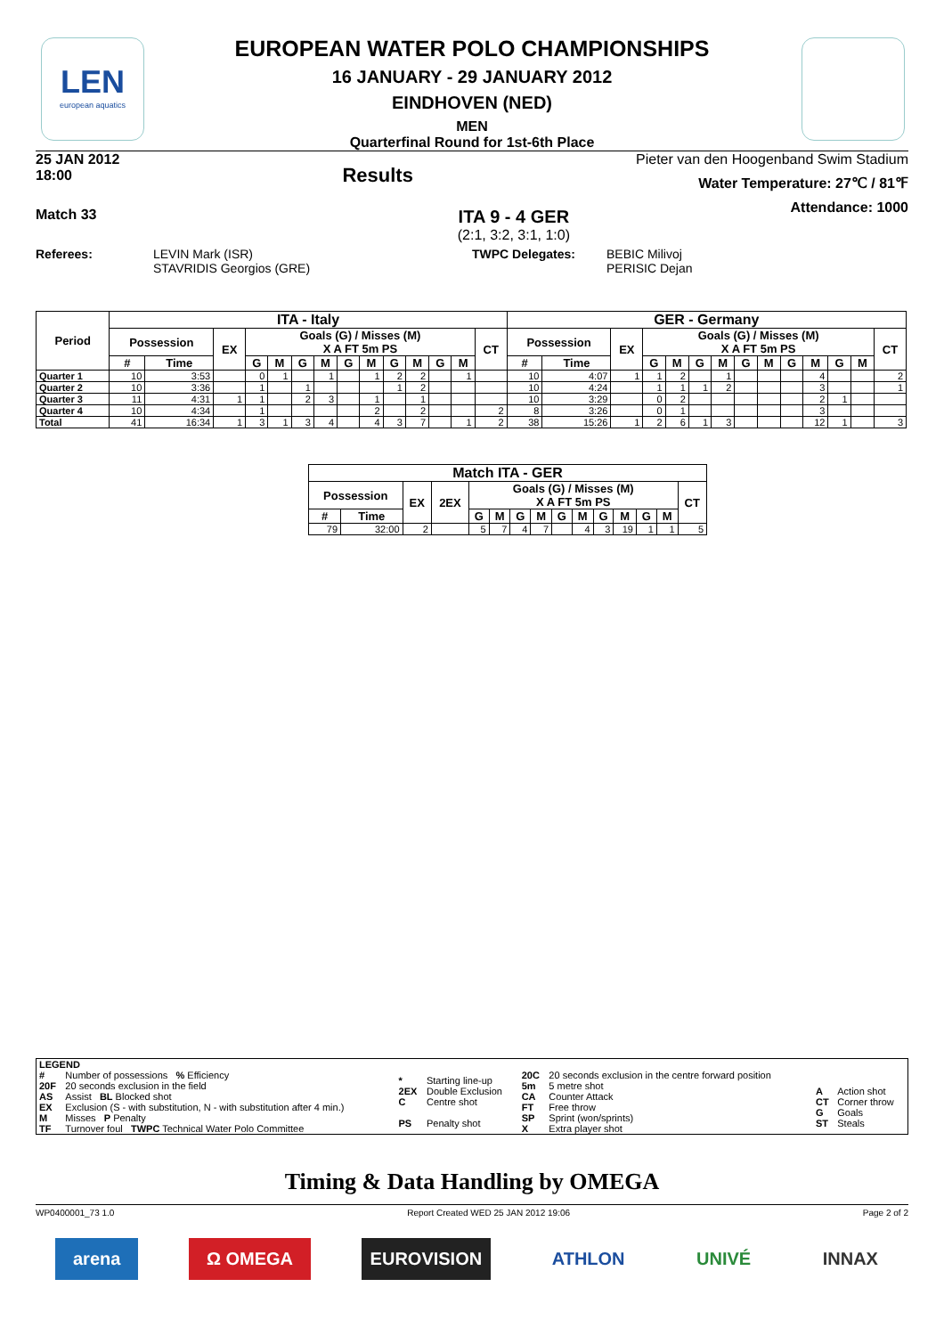LEN
european aquatics
EUROPEAN WATER POLO CHAMPIONSHIPS
16 JANUARY - 29 JANUARY 2012
EINDHOVEN (NED)
MEN
Quarterfinal Round for 1st-6th Place
25 JAN 2012
18:00
Results
Pieter van den Hoogenband Swim Stadium
Water Temperature: 27℃ / 81℉
Attendance: 1000
Match 33
ITA 9 - 4 GER
(2:1, 3:2, 3:1, 1:0)
Referees: LEVIN Mark (ISR)
STAVRIDIS Georgios (GRE)
TWPC Delegates: BEBIC Milivoj
PERISIC Dejan
| Period | ITA - Italy | | | | | | | | | | | | | | GER - Germany | | | | | | | | | | | | | |
| --- | --- | --- | --- | --- | --- | --- | --- | --- | --- | --- | --- | --- | --- | --- | --- | --- | --- | --- | --- | --- | --- | --- | --- | --- | --- | --- | --- | --- |
| | Possession | | EX | Goals (G) / Misses (M) X A FT 5m PS | | | | | | | | | | CT | Possession | | EX | Goals (G) / Misses (M) X A FT 5m PS | | | | | | | | | | CT |
| | # | Time | | G | M | G | M | G | M | G | M | G | M | | # | Time | | G | M | G | M | G | M | G | M | G | M | |
| Quarter 1 | 10 | 3:53 | | 0 | 1 | | 1 | | 1 | 2 | 2 | | 1 | | 10 | 4:07 | 1 | 1 | 2 | | 1 | | | | 4 | | | 2 |
| Quarter 2 | 10 | 3:36 | | 1 | | 1 | | | | 1 | 2 | | | | 10 | 4:24 | | 1 | 1 | 1 | 2 | | | | 3 | | | 1 |
| Quarter 3 | 11 | 4:31 | 1 | 1 | | 2 | 3 | | 1 | | 1 | | | | 10 | 3:29 | | 0 | 2 | | | | | | 2 | 1 | | |
| Quarter 4 | 10 | 4:34 | | 1 | | | | | 2 | | 2 | | | 2 | 8 | 3:26 | | 0 | 1 | | | | | | 3 | | | |
| Total | 41 | 16:34 | 1 | 3 | 1 | 3 | 4 | | 4 | 3 | 7 | | 1 | 2 | 38 | 15:26 | 1 | 2 | 6 | 1 | 3 | | | | 12 | 1 | | 3 |
| Match ITA - GER | | | | | | | | | | | | | | |
| --- | --- | --- | --- | --- | --- | --- | --- | --- | --- | --- | --- | --- | --- | --- |
| Possession | | EX | 2EX | Goals (G) / Misses (M) X A FT 5m PS | | | | | | | | | | CT |
| # | Time | | | G | M | G | M | G | M | G | M | G | M | |
| 79 | 32:00 | 2 | | 5 | 7 | 4 | 7 | | 4 | 3 | 19 | 1 | 1 | 5 |
| LEGEND | | | | | | | |
| # 20F AS EX M TF | Number of possessions % Efficiency 20 seconds exclusion in the field Assist BL Blocked shot Exclusion (S - with substitution, N - with substitution after 4 min.) Misses P Penalty Turnover foul TWPC Technical Water Polo Committee | * 2EX C PS | Starting line-up Double Exclusion Centre shot Penalty shot | 20C 5m CA FT SP X | 20 seconds exclusion in the centre forward position 5 metre shot Counter Attack Free throw Sprint (won/sprints) Extra player shot | A CT G ST | Action shot Corner throw Goals Steals |
Timing & Data Handling by OMEGA
WP0400001_73 1.0 Report Created WED 25 JAN 2012 19:06 Page 2 of 2
arena Ω OMEGA EUROVISION ATHLON UNIVÉ INNAX